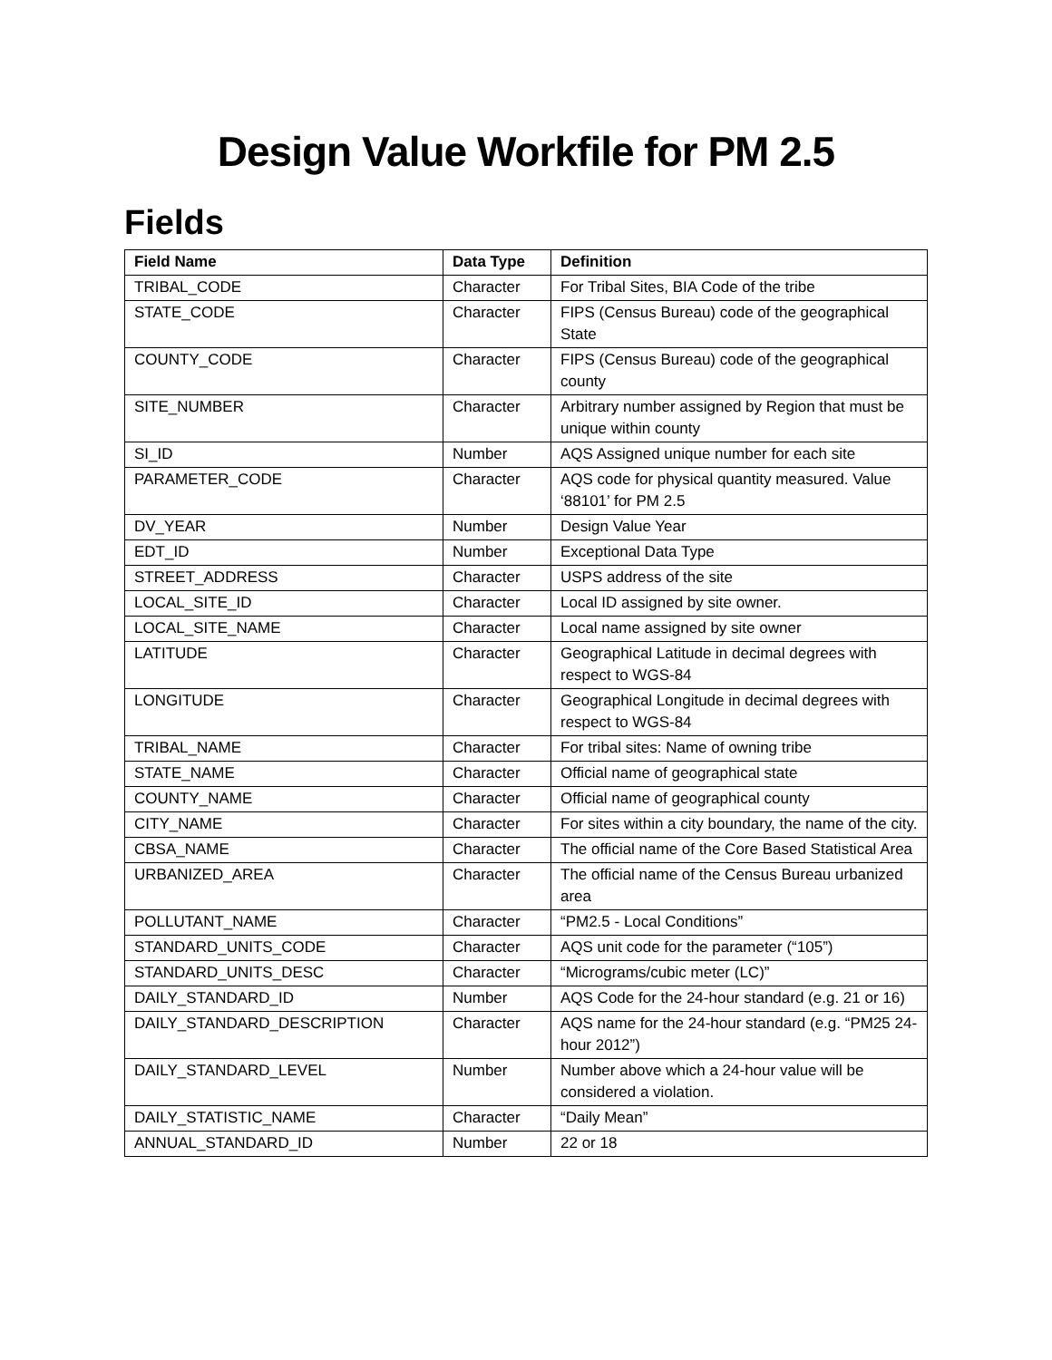Design Value Workfile for PM 2.5
Fields
| Field Name | Data Type | Definition |
| --- | --- | --- |
| TRIBAL_CODE | Character | For Tribal Sites, BIA Code of the tribe |
| STATE_CODE | Character | FIPS (Census Bureau) code of the geographical State |
| COUNTY_CODE | Character | FIPS (Census Bureau) code of the geographical county |
| SITE_NUMBER | Character | Arbitrary number assigned by Region that must be unique within county |
| SI_ID | Number | AQS Assigned unique number for each site |
| PARAMETER_CODE | Character | AQS code for physical quantity measured. Value ‘88101’ for PM 2.5 |
| DV_YEAR | Number | Design Value Year |
| EDT_ID | Number | Exceptional Data Type |
| STREET_ADDRESS | Character | USPS address of the site |
| LOCAL_SITE_ID | Character | Local ID assigned by site owner. |
| LOCAL_SITE_NAME | Character | Local name assigned by site owner |
| LATITUDE | Character | Geographical Latitude in decimal degrees with respect to WGS-84 |
| LONGITUDE | Character | Geographical Longitude in decimal degrees with respect to WGS-84 |
| TRIBAL_NAME | Character | For tribal sites: Name of owning tribe |
| STATE_NAME | Character | Official name of geographical state |
| COUNTY_NAME | Character | Official name of geographical county |
| CITY_NAME | Character | For sites within a city boundary, the name of the city. |
| CBSA_NAME | Character | The official name of the Core Based Statistical Area |
| URBANIZED_AREA | Character | The official name of the Census Bureau urbanized area |
| POLLUTANT_NAME | Character | “PM2.5 - Local Conditions” |
| STANDARD_UNITS_CODE | Character | AQS unit code for the parameter (“105”) |
| STANDARD_UNITS_DESC | Character | “Micrograms/cubic meter (LC)” |
| DAILY_STANDARD_ID | Number | AQS Code for the 24-hour standard (e.g. 21 or 16) |
| DAILY_STANDARD_DESCRIPTION | Character | AQS name for the 24-hour standard (e.g. “PM25 24-hour 2012”) |
| DAILY_STANDARD_LEVEL | Number | Number above which a 24-hour value will be considered a violation. |
| DAILY_STATISTIC_NAME | Character | “Daily Mean” |
| ANNUAL_STANDARD_ID | Number | 22 or 18 |